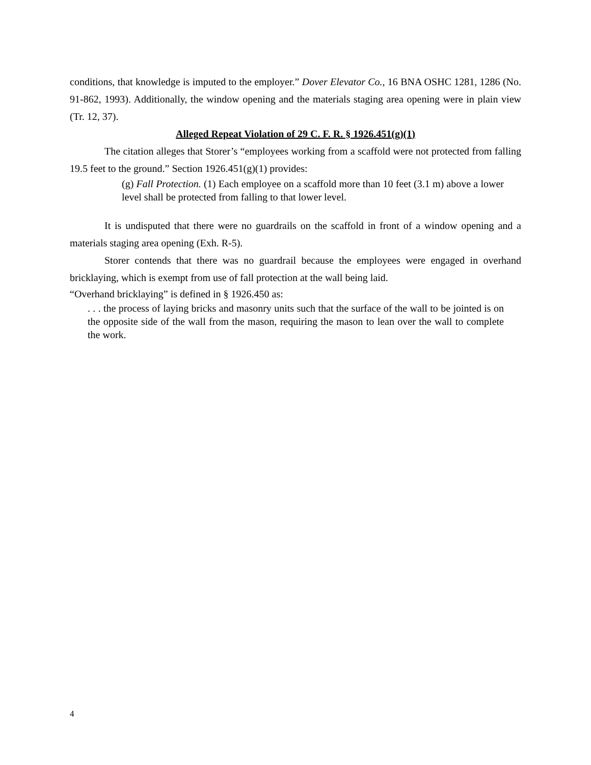conditions, that knowledge is imputed to the employer.” Dover Elevator Co., 16 BNA OSHC 1281, 1286 (No. 91-862, 1993). Additionally, the window opening and the materials staging area opening were in plain view (Tr. 12, 37).
Alleged Repeat Violation of 29 C. F. R. § 1926.451(g)(1)
The citation alleges that Storer’s “employees working from a scaffold were not protected from falling 19.5 feet to the ground.” Section 1926.451(g)(1) provides:
(g) Fall Protection. (1) Each employee on a scaffold more than 10 feet (3.1 m) above a lower level shall be protected from falling to that lower level.
It is undisputed that there were no guardrails on the scaffold in front of a window opening and a materials staging area opening (Exh. R-5).
Storer contends that there was no guardrail because the employees were engaged in overhand bricklaying, which is exempt from use of fall protection at the wall being laid.
“Overhand bricklaying” is defined in § 1926.450 as:
. . . the process of laying bricks and masonry units such that the surface of the wall to be jointed is on the opposite side of the wall from the mason, requiring the mason to lean over the wall to complete the work.
4